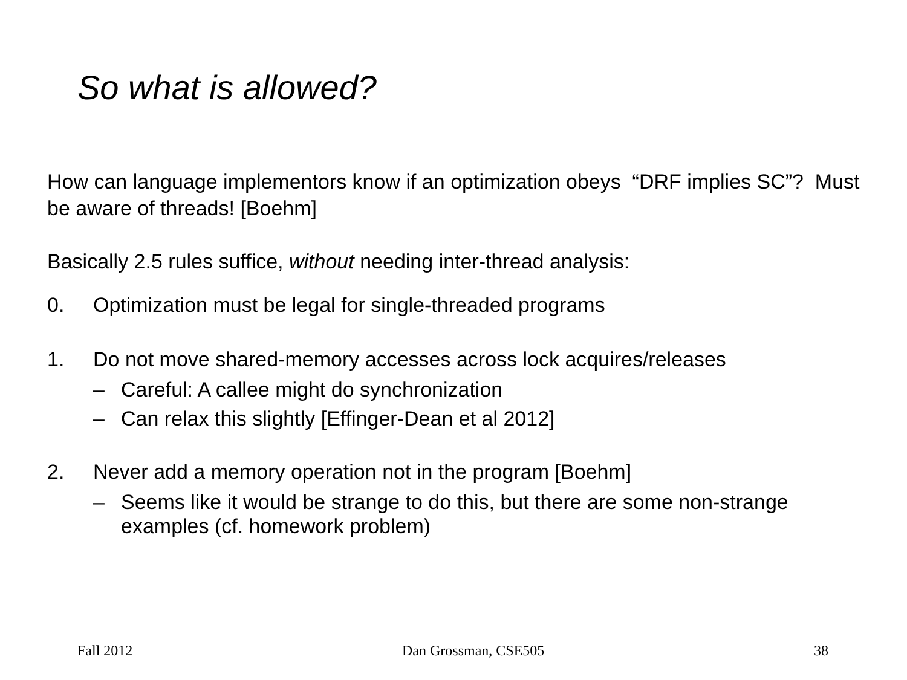So what is allowed?
How can language implementors know if an optimization obeys “DRF implies SC”? Must be aware of threads! [Boehm]
Basically 2.5 rules suffice, without needing inter-thread analysis:
0. Optimization must be legal for single-threaded programs
1. Do not move shared-memory accesses across lock acquires/releases
– Careful: A callee might do synchronization
– Can relax this slightly [Effinger-Dean et al 2012]
2. Never add a memory operation not in the program [Boehm]
– Seems like it would be strange to do this, but there are some non-strange examples (cf. homework problem)
Fall 2012 Dan Grossman, CSE505 38